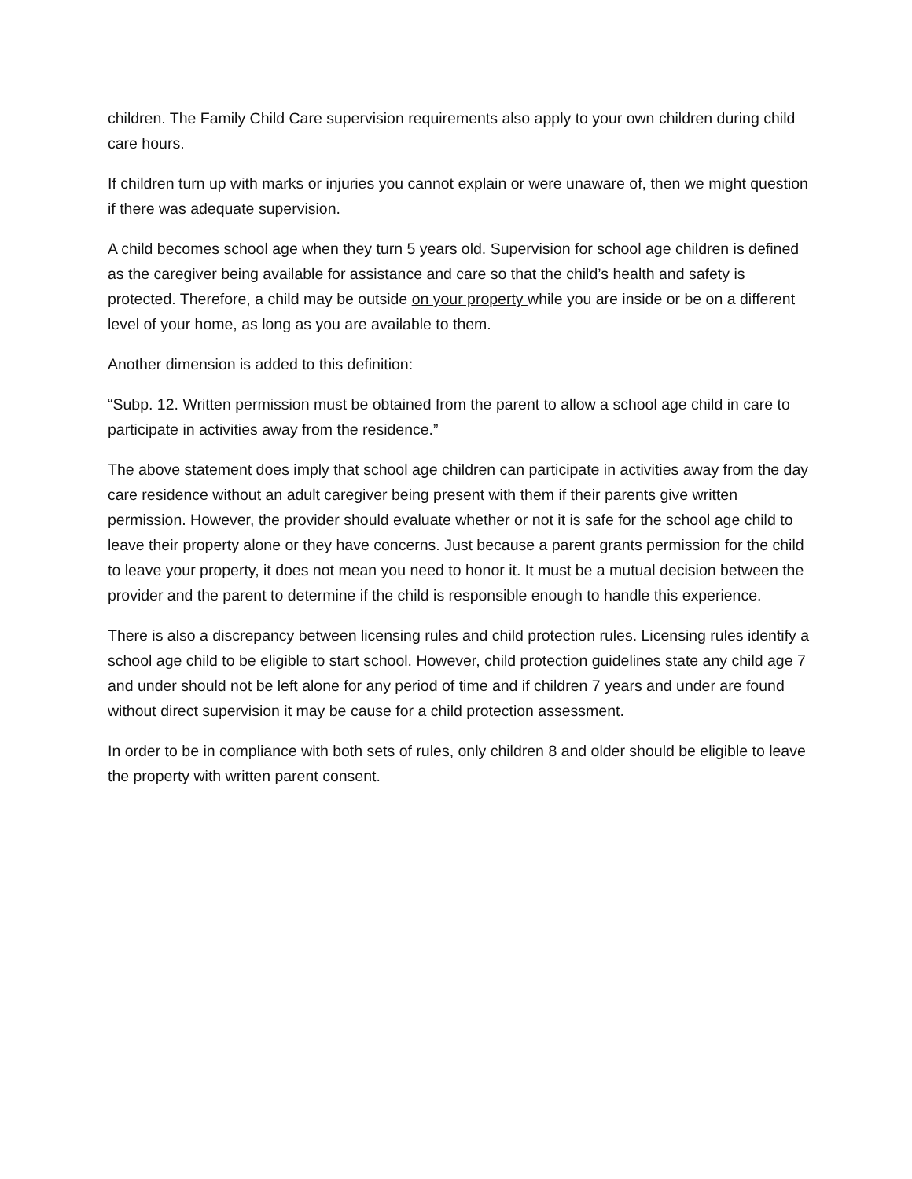children. The Family Child Care supervision requirements also apply to your own children during child care hours.
If children turn up with marks or injuries you cannot explain or were unaware of, then we might question if there was adequate supervision.
A child becomes school age when they turn 5 years old. Supervision for school age children is defined as the caregiver being available for assistance and care so that the child’s health and safety is protected. Therefore, a child may be outside on your property while you are inside or be on a different level of your home, as long as you are available to them.
Another dimension is added to this definition:
“Subp. 12. Written permission must be obtained from the parent to allow a school age child in care to participate in activities away from the residence.”
The above statement does imply that school age children can participate in activities away from the day care residence without an adult caregiver being present with them if their parents give written permission. However, the provider should evaluate whether or not it is safe for the school age child to leave their property alone or they have concerns. Just because a parent grants permission for the child to leave your property, it does not mean you need to honor it. It must be a mutual decision between the provider and the parent to determine if the child is responsible enough to handle this experience.
There is also a discrepancy between licensing rules and child protection rules. Licensing rules identify a school age child to be eligible to start school. However, child protection guidelines state any child age 7 and under should not be left alone for any period of time and if children 7 years and under are found without direct supervision it may be cause for a child protection assessment.
In order to be in compliance with both sets of rules, only children 8 and older should be eligible to leave the property with written parent consent.